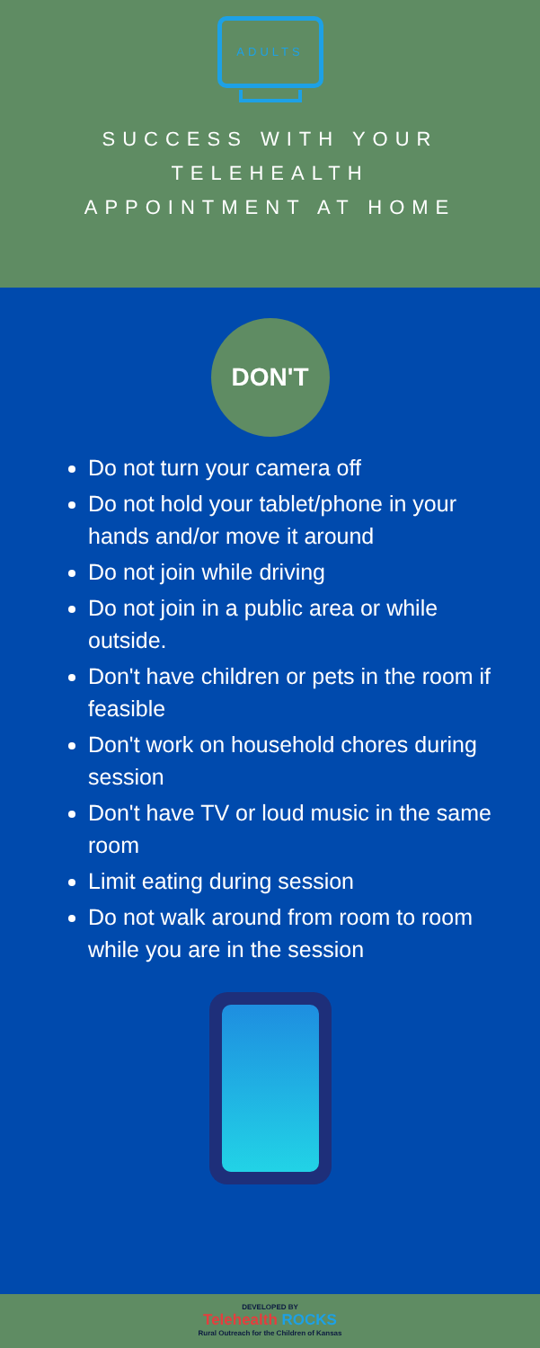ADULTS
SUCCESS WITH YOUR TELEHEALTH APPOINTMENT AT HOME
DON'T
Do not turn your camera off
Do not hold your tablet/phone in your hands and/or move it around
Do not join while driving
Do not join in a public area or while outside.
Don't have children or pets in the room if feasible
Don't work on household chores during session
Don't have TV or loud music in the same room
Limit eating during session
Do not walk around from room to room while you are in the session
DEVELOPED BY
Telehealth ROCKS
Rural Outreach for the Children of Kansas